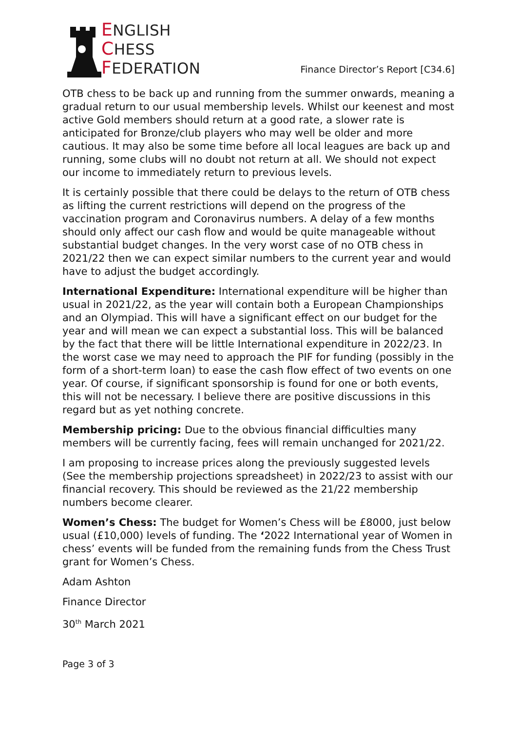ENGLISH
CHESS
FEDERATION
Finance Director’s Report [C34.6]
OTB chess to be back up and running from the summer onwards, meaning a gradual return to our usual membership levels. Whilst our keenest and most active Gold members should return at a good rate, a slower rate is anticipated for Bronze/club players who may well be older and more cautious. It may also be some time before all local leagues are back up and running, some clubs will no doubt not return at all. We should not expect our income to immediately return to previous levels.
It is certainly possible that there could be delays to the return of OTB chess as lifting the current restrictions will depend on the progress of the vaccination program and Coronavirus numbers. A delay of a few months should only affect our cash flow and would be quite manageable without substantial budget changes. In the very worst case of no OTB chess in 2021/22 then we can expect similar numbers to the current year and would have to adjust the budget accordingly.
International Expenditure: International expenditure will be higher than usual in 2021/22, as the year will contain both a European Championships and an Olympiad. This will have a significant effect on our budget for the year and will mean we can expect a substantial loss. This will be balanced by the fact that there will be little International expenditure in 2022/23. In the worst case we may need to approach the PIF for funding (possibly in the form of a short-term loan) to ease the cash flow effect of two events on one year. Of course, if significant sponsorship is found for one or both events, this will not be necessary. I believe there are positive discussions in this regard but as yet nothing concrete.
Membership pricing: Due to the obvious financial difficulties many members will be currently facing, fees will remain unchanged for 2021/22.
I am proposing to increase prices along the previously suggested levels (See the membership projections spreadsheet) in 2022/23 to assist with our financial recovery. This should be reviewed as the 21/22 membership numbers become clearer.
Women’s Chess: The budget for Women’s Chess will be £8000, just below usual (£10,000) levels of funding. The ‘2022 International year of Women in chess’ events will be funded from the remaining funds from the Chess Trust grant for Women’s Chess.
Adam Ashton
Finance Director
30<sup>th</sup> March 2021
Page 3 of 3